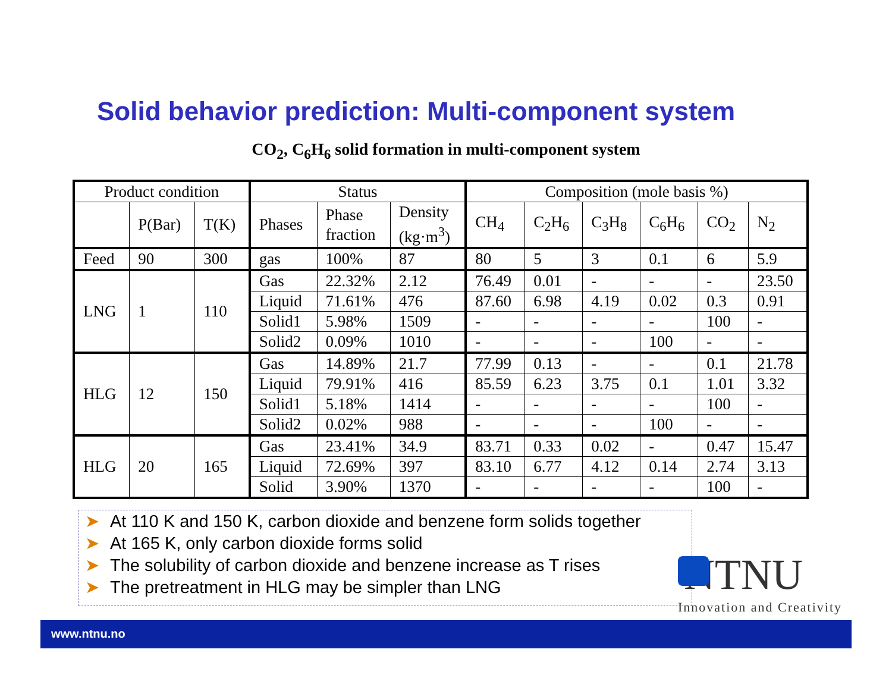Solid behavior prediction: Multi-component system
CO<sub>2</sub>, C<sub>6</sub>H<sub>6</sub> solid formation in multi-component system
| Product condition | | | Status | | | Composition (mole basis %) | | | | | |
| --- | --- | --- | --- | --- | --- | --- | --- | --- | --- | --- | --- |
| | P(Bar) | T(K) | Phases | Phase fraction | Density (kg·m<sup>3</sup>) | CH<sub>4</sub> | C<sub>2</sub>H<sub>6</sub> | C<sub>3</sub>H<sub>8</sub> | C<sub>6</sub>H<sub>6</sub> | CO<sub>2</sub> | N<sub>2</sub> |
| Feed | 90 | 300 | gas | 100% | 87 | 80 | 5 | 3 | 0.1 | 6 | 5.9 |
| LNG | 1 | 110 | Gas | 22.32% | 2.12 | 76.49 | 0.01 | - | - | - | 23.50 |
| | | | Liquid | 71.61% | 476 | 87.60 | 6.98 | 4.19 | 0.02 | 0.3 | 0.91 |
| | | | Solid1 | 5.98% | 1509 | - | - | - | - | 100 | - |
| | | | Solid2 | 0.09% | 1010 | - | - | - | 100 | - | - |
| HLG | 12 | 150 | Gas | 14.89% | 21.7 | 77.99 | 0.13 | - | - | 0.1 | 21.78 |
| | | | Liquid | 79.91% | 416 | 85.59 | 6.23 | 3.75 | 0.1 | 1.01 | 3.32 |
| | | | Solid1 | 5.18% | 1414 | - | - | - | - | 100 | - |
| | | | Solid2 | 0.02% | 988 | - | - | - | 100 | - | - |
| HLG | 20 | 165 | Gas | 23.41% | 34.9 | 83.71 | 0.33 | 0.02 | - | 0.47 | 15.47 |
| | | | Liquid | 72.69% | 397 | 83.10 | 6.77 | 4.12 | 0.14 | 2.74 | 3.13 |
| | | | Solid | 3.90% | 1370 | - | - | - | - | 100 | - |
➤ At 110 K and 150 K, carbon dioxide and benzene form solids together
➤ At 165 K, only carbon dioxide forms solid
➤ The solubility of carbon dioxide and benzene increase as T rises
➤ The pretreatment in HLG may be simpler than LNG
NTNU
Innovation and Creativity
www.ntnu.no